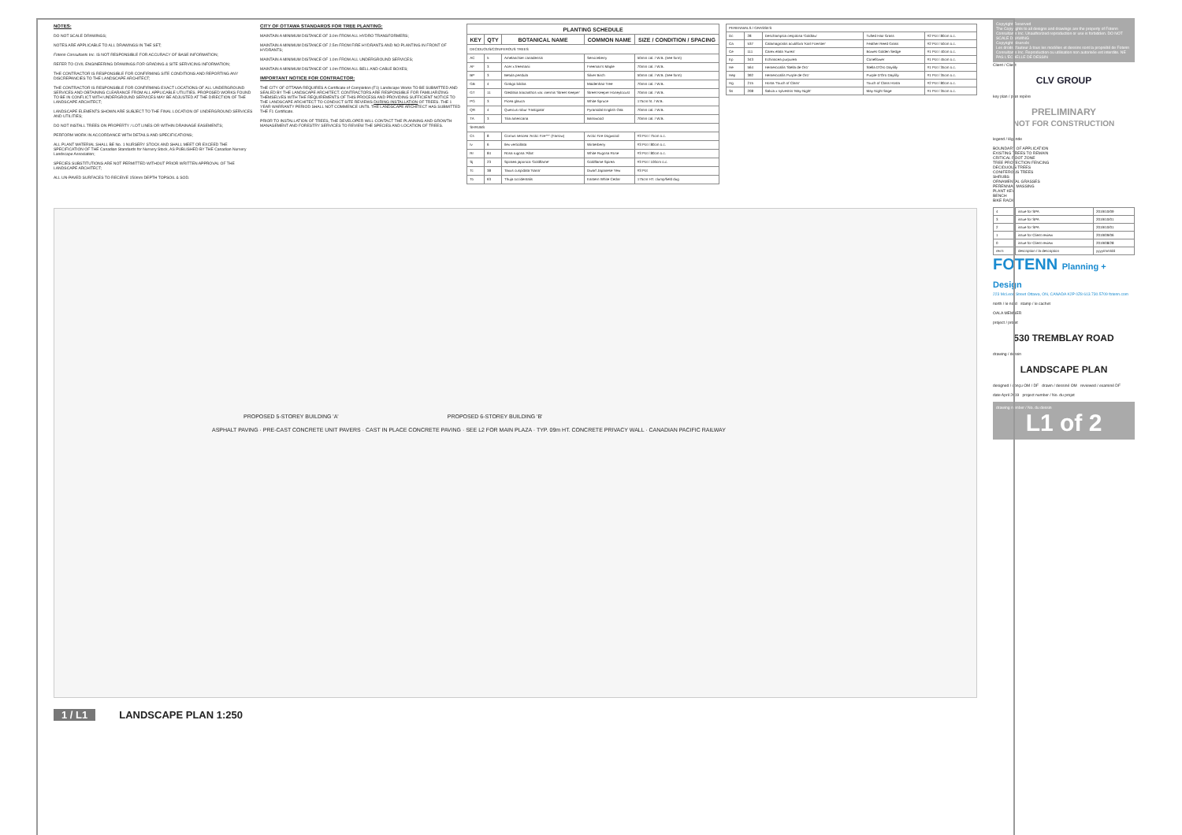NOTES:
DO NOT SCALE DRAWINGS;
NOTES ARE APPLICABLE TO ALL DRAWINGS IN THE SET;
Fotenn Consultants Inc. IS NOT RESPONSIBLE FOR ACCURACY OF BASE INFORMATION;
REFER TO CIVIL ENGINEERING DRAWINGS FOR GRADING & SITE SERVICING INFORMATION;
THE CONTRACTOR IS RESPONSIBLE FOR CONFIRMING SITE CONDITIONS AND REPORTING ANY DISCREPANCIES TO THE LANDSCAPE ARCHITECT;
THE CONTRACTOR IS RESPONSIBLE FOR CONFIRMING EXACT LOCATIONS OF ALL UNDERGROUND SERVICES AND OBTAINING CLEARANCE FROM ALL APPLICABLE UTILITIES. PROPOSED WORKS FOUND TO BE IN CONFLICT WITH UNDERGROUND SERVICES MAY BE ADJUSTED AT THE DIRECTION OF THE LANDSCAPE ARCHITECT;
LANDSCAPE ELEMENTS SHOWN ARE SUBJECT TO THE FINAL LOCATION OF UNDERGROUND SERVICES AND UTILITIES;
DO NOT INSTALL TREES ON PROPERTY / LOT LINES OR WITHIN DRAINAGE EASEMENTS;
PERFORM WORK IN ACCORDANCE WITH DETAILS AND SPECIFICATIONS;
ALL PLANT MATERIAL SHALL BE No. 1 NURSERY STOCK AND SHALL MEET OR EXCEED THE SPECIFICATION OF THE Canadian Standards for Nursery Stock, AS PUBLISHED BY THE Canadian Nursery Landscape Association;
SPECIES SUBSTITUTIONS ARE NOT PERMITTED WITHOUT PRIOR WRITTEN APPROVAL OF THE LANDSCAPE ARCHITECT;
ALL UN-PAVED SURFACES TO RECEIVE 150mm DEPTH TOPSOIL & SOD.
CITY OF OTTAWA STANDARDS FOR TREE PLANTING:
MAINTAIN A MINIMUM DISTANCE OF 3.0m FROM ALL HYDRO TRANSFORMERS;
MAINTAIN A MINIMUM DISTANCE OF 2.5m FROM FIRE HYDRANTS AND NO PLANTING IN FRONT OF HYDRANTS;
MAINTAIN A MINIMUM DISTANCE OF 1.0m FROM ALL UNDERGROUND SERVICES;
MAINTAIN A MINIMUM DISTANCE OF 1.0m FROM ALL BELL AND CABLE BOXES;
IMPORTANT NOTICE FOR CONTRACTOR:
THE CITY OF OTTAWA REQUIRES A Certificate of Completion (F1) Landscape Works TO BE SUBMITTED AND SEALED BY THE LANDSCAPE ARCHITECT. CONTRACTORS ARE RESPONSIBLE FOR FAMILIARIZING THEMSELVES WITH THE REQUIREMENTS OF THIS PROCESS AND PROVIDING SUFFICIENT NOTICE TO THE LANDSCAPE ARCHITECT TO CONDUCT SITE REVIEWS DURING INSTALLATION OF TREES. THE 1 YEAR WARRANTY PERIOD SHALL NOT COMMENCE UNTIL THE LANDSCAPE ARCHITECT HAS SUBMITTED THE F1 Certificate.
PRIOR TO INSTALLATION OF TREES, THE DEVELOPER WILL CONTACT THE PLANNING AND GROWTH MANAGEMENT AND FORESTRY SERVICES TO REVIEW THE SPECIES AND LOCATION OF TREES.
| PLANTING SCHEDULE | | | | |
| --- | --- | --- | --- | --- |
| KEY | QTY | BOTANICAL NAME | COMMON NAME | SIZE / CONDITION / SPACING |
| DECIDUOUS/CONIFEROUS TREES | | | | |
| AC | 5 | Amelanchier canadensis | Serviceberry | 50mm cal. / W.B. (tree form) |
| AF | 3 | Acer x freemanii | Freeman's Maple | 70mm cal. / W.B. |
| BP | 3 | Betula pendula | Silver Birch | 50mm cal. / W.B. (tree form) |
| GB | 4 | Ginkgo biloba | Maidenhair Tree | 70mm cal. / W.B. |
| GT | 11 | Gleditsia triacanthos var. inermis 'Street Keeper' | Street Keeper Honeylocust | 70mm cal. / W.B. |
| PG | 3 | Picea glauca | White Spruce | 175cm ht. / W.B. |
| QR | 4 | Quercus robur 'Fastigiata' | Pyramidal English Oak | 70mm cal. / W.B. |
| TA | 3 | Tilia americana | Basswood | 70mm cal. / W.B. |
| SHRUBS | | | | |
| Cs | 8 | Cornus sericea 'Arctic Fire™' (Farrow) | Arctic Fire Dogwood | #3 Pot / 75cm o.c. |
| Iv | 6 | Ilex verticillata | Winterberry | #3 Pot / 80cm o.c. |
| Rr | 84 | Rosa rugosa 'Alba' | White Rugosa Rose | #3 Pot / 80cm o.c. |
| Sj | 23 | Spiraea japonica 'Goldflame' | Goldflame Spirea | #3 Pot / 100cm o.c. |
| Tc | 38 | Taxus cuspidata 'Nana' | Dwarf Japanese Yew | #3 Pot |
| To | 63 | Thuja occidentalis | Eastern White Cedar | 175cm HT. clump/field dug |
| PERENNIALS / GRASSES | | | | |
| Dc | 28 | Deschampsia cespitosa 'Goldtau' | Tufted Hair Grass | #2 Pot / 80cm o.c. |
| Ca | 537 | Calamagrostis acutiflora 'Karl Foerster' | Feather Reed Grass | #2 Pot / 50cm o.c. |
| Ce | 111 | Carex elata 'Aurea' | Bowes Golden Sedge | #1 Pot / 40cm o.c. |
| Ep | 343 | Echinacea purpurea | Coneflower | #1 Pot / 45cm o.c. |
| He | 564 | Hemerocallis 'Stella de Oro' | Stella D'Oro Daylilly | #1 Pot / 35cm o.c. |
| Hep | 392 | Hemerocallis Purple de Oro' | Purple D'Oro Daylilly | #1 Pot / 35cm o.c. |
| Hg | 215 | Hosta 'Touch of Class' | Touch of Class Hosta | #2 Pot / 80cm o.c. |
| Ss | 208 | Salvia x sylvestris 'May Night' | May Night Sage | #1 Pot / 35cm o.c. |
PROPOSED 5-STOREY BUILDING 'A' PROPOSED 6-STOREY BUILDING 'B'
ASPHALT PAVING · PRE-CAST CONCRETE UNIT PAVERS · CAST IN PLACE CONCRETE PAVING · SEE L2 FOR MAIN PLAZA · TYP. 09m HT. CONCRETE PRIVACY WALL · CANADIAN PACIFIC RAILWAY
1 / L1 LANDSCAPE PLAN 1:250
Copyright Reserved
The Copyrights to all designs and drawings are the property of Fotenn Consultants Inc. Unauthorized reproduction or use is forbidden. DO NOT SCALE DRAWING
Copyright réservés
Les droits d'auteur à tous les modèles et dessins sont la propriété de Fotenn Consultants Inc. Reproduction ou utilisation non autorisée est interdite. NE PAS L'ÉCHELLE DE DESSIN
Client / Client
CLV GROUP
key plan / plan repère
PRELIMINARY
NOT FOR CONSTRUCTION
legend / légende
BOUNDARY OF APPLICATION
EXISTING TREES TO REMAIN
CRITICAL ROOT ZONE
TREE PROTECTION FENCING
DECIDUOUS TREES
CONIFEROUS TREES
SHRUBS
ORNAMENTAL GRASSES
PERENNIAL MASSING
PLANT KEY
BENCH
BIKE RACK
| 4 | issue for SPA | 2019/10/09 |
| 3 | issue for SPA | 2019/10/01 |
| 2 | issue for SPA | 2019/10/01 |
| 1 | issue for Client review | 2019/09/06 |
| 0 | issue for Client review | 2019/08/28 |
| rev'n | description / la description | yyyy/mm/dd |
FOTENN Planning + Design
223 McLeod Street Ottawa, ON, CANADA K2P 0Z8 613.730.5709 fotenn.com
north / le nord stamp / le cachet
OALA MEMBER
project / projet
530 TREMBLAY ROAD
drawing / dessin
LANDSCAPE PLAN
designed / conçu OM / DF drawn / dessiné OM reviewed / examiné DF
date April 2019 project number / No. du projet
drawing number / No. du dessin
L1 of 2